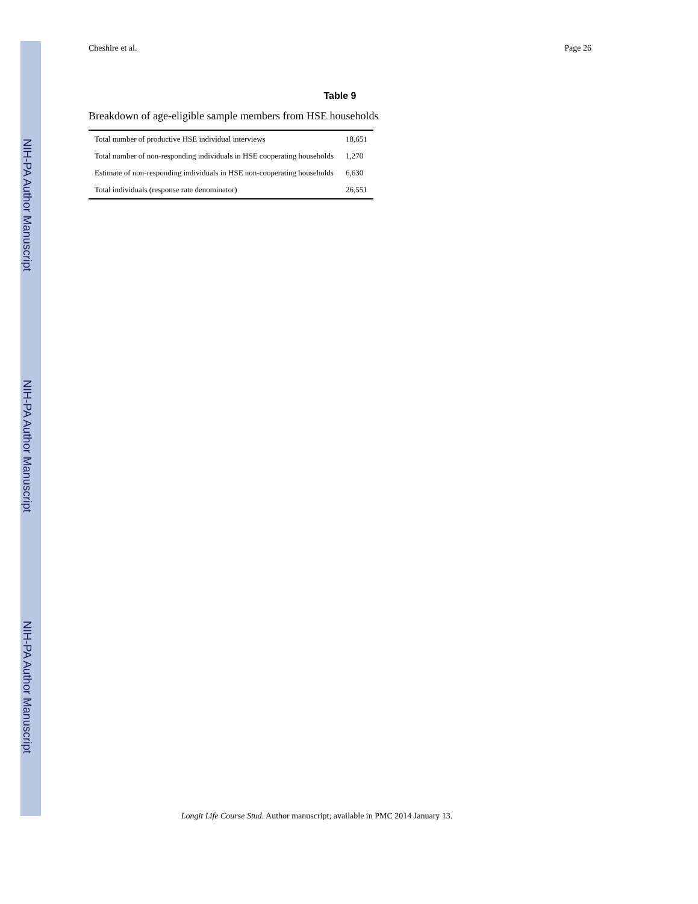NIH-PA Author Manuscript
NIH-PA Author Manuscript
NIH-PA Author Manuscript
Cheshire et al. Page 26
Table 9
Breakdown of age-eligible sample members from HSE households
| Total number of productive HSE individual interviews | 18,651 |
| Total number of non-responding individuals in HSE cooperating households | 1,270 |
| Estimate of non-responding individuals in HSE non-cooperating households | 6,630 |
| Total individuals (response rate denominator) | 26,551 |
Longit Life Course Stud. Author manuscript; available in PMC 2014 January 13.